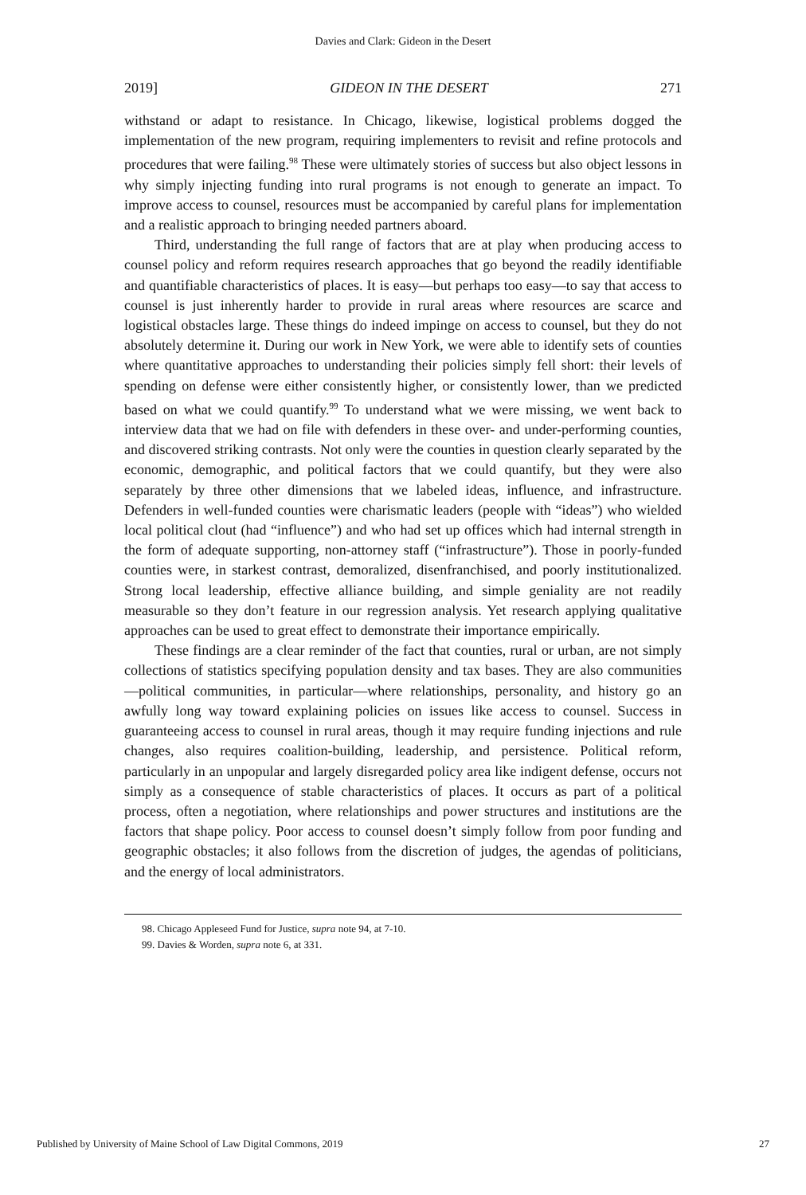Davies and Clark: Gideon in the Desert
2019] GIDEON IN THE DESERT 271
withstand or adapt to resistance. In Chicago, likewise, logistical problems dogged the implementation of the new program, requiring implementers to revisit and refine protocols and procedures that were failing.<sup>98</sup> These were ultimately stories of success but also object lessons in why simply injecting funding into rural programs is not enough to generate an impact. To improve access to counsel, resources must be accompanied by careful plans for implementation and a realistic approach to bringing needed partners aboard.
Third, understanding the full range of factors that are at play when producing access to counsel policy and reform requires research approaches that go beyond the readily identifiable and quantifiable characteristics of places. It is easy—but perhaps too easy—to say that access to counsel is just inherently harder to provide in rural areas where resources are scarce and logistical obstacles large. These things do indeed impinge on access to counsel, but they do not absolutely determine it. During our work in New York, we were able to identify sets of counties where quantitative approaches to understanding their policies simply fell short: their levels of spending on defense were either consistently higher, or consistently lower, than we predicted based on what we could quantify.<sup>99</sup> To understand what we were missing, we went back to interview data that we had on file with defenders in these over- and under-performing counties, and discovered striking contrasts. Not only were the counties in question clearly separated by the economic, demographic, and political factors that we could quantify, but they were also separately by three other dimensions that we labeled ideas, influence, and infrastructure. Defenders in well-funded counties were charismatic leaders (people with “ideas”) who wielded local political clout (had “influence”) and who had set up offices which had internal strength in the form of adequate supporting, non-attorney staff (“infrastructure”). Those in poorly-funded counties were, in starkest contrast, demoralized, disenfranchised, and poorly institutionalized. Strong local leadership, effective alliance building, and simple geniality are not readily measurable so they don’t feature in our regression analysis. Yet research applying qualitative approaches can be used to great effect to demonstrate their importance empirically.
These findings are a clear reminder of the fact that counties, rural or urban, are not simply collections of statistics specifying population density and tax bases. They are also communities—political communities, in particular—where relationships, personality, and history go an awfully long way toward explaining policies on issues like access to counsel. Success in guaranteeing access to counsel in rural areas, though it may require funding injections and rule changes, also requires coalition-building, leadership, and persistence. Political reform, particularly in an unpopular and largely disregarded policy area like indigent defense, occurs not simply as a consequence of stable characteristics of places. It occurs as part of a political process, often a negotiation, where relationships and power structures and institutions are the factors that shape policy. Poor access to counsel doesn’t simply follow from poor funding and geographic obstacles; it also follows from the discretion of judges, the agendas of politicians, and the energy of local administrators.
98. Chicago Appleseed Fund for Justice, supra note 94, at 7-10.
99. Davies & Worden, supra note 6, at 331.
Published by University of Maine School of Law Digital Commons, 2019 27